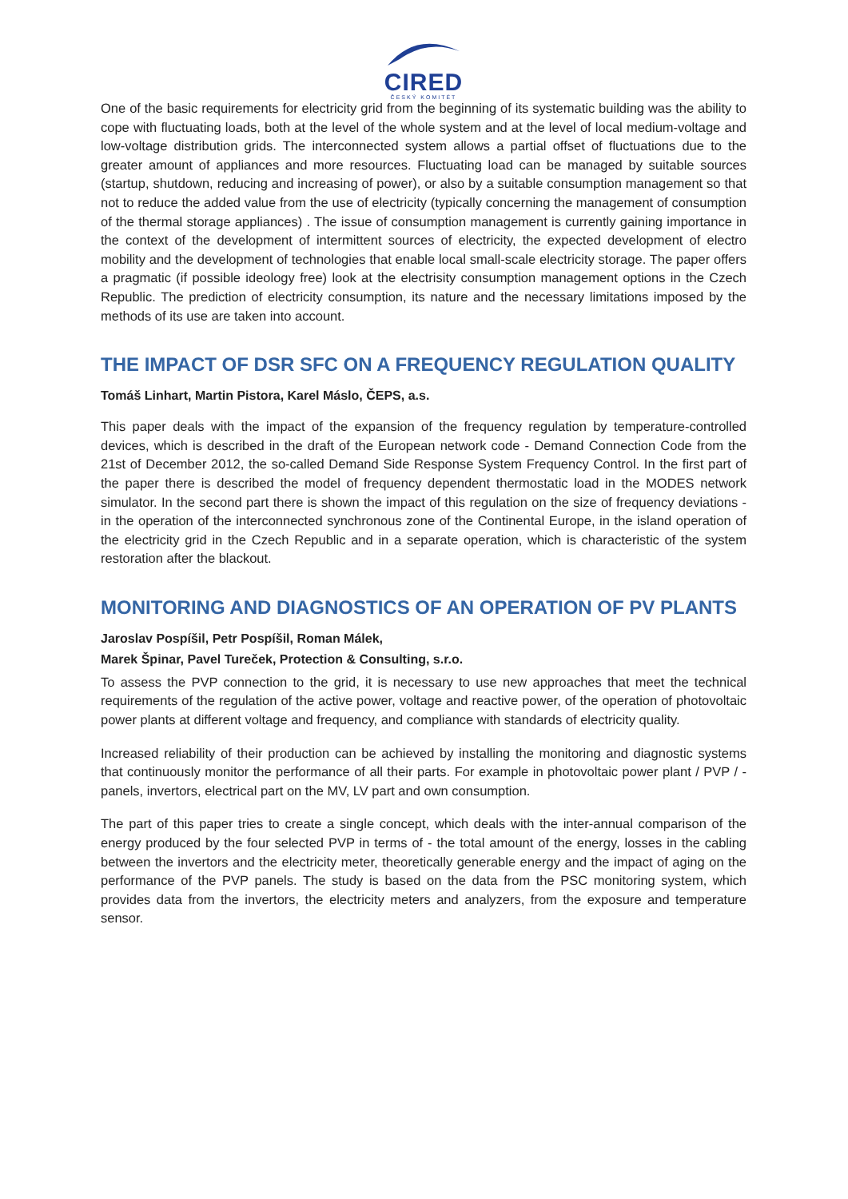CIRED
ČESKÝ KOMITÉT
One of the basic requirements for electricity grid from the beginning of its systematic building was the ability to cope with fluctuating loads, both at the level of the whole system and at the level of local medium-voltage and low-voltage distribution grids. The interconnected system allows a partial offset of fluctuations due to the greater amount of appliances and more resources. Fluctuating load can be managed by suitable sources (startup, shutdown, reducing and increasing of power), or also by a suitable consumption management so that not to reduce the added value from the use of electricity (typically concerning the management of consumption of the thermal storage appliances) . The issue of consumption management is currently gaining importance in the context of the development of intermittent sources of electricity, the expected development of electro mobility and the development of technologies that enable local small-scale electricity storage. The paper offers a pragmatic (if possible ideology free) look at the electrisity consumption management options in the Czech Republic. The prediction of electricity consumption, its nature and the necessary limitations imposed by the methods of its use are taken into account.
THE IMPACT OF DSR SFC ON A FREQUENCY REGULATION QUALITY
Tomáš Linhart, Martin Pistora, Karel Máslo, ČEPS, a.s.
This paper deals with the impact of the expansion of the frequency regulation by temperature-controlled devices, which is described in the draft of the European network code - Demand Connection Code from the 21st of December 2012, the so-called Demand Side Response System Frequency Control. In the first part of the paper there is described the model of frequency dependent thermostatic load in the MODES network simulator. In the second part there is shown the impact of this regulation on the size of frequency deviations - in the operation of the interconnected synchronous zone of the Continental Europe, in the island operation of the electricity grid in the Czech Republic and in a separate operation, which is characteristic of the system restoration after the blackout.
MONITORING AND DIAGNOSTICS OF AN OPERATION OF PV PLANTS
Jaroslav Pospíšil, Petr Pospíšil, Roman Málek,
Marek Špinar, Pavel Tureček, Protection & Consulting, s.r.o.
To assess the PVP connection to the grid, it is necessary to use new approaches that meet the technical requirements of the regulation of the active power, voltage and reactive power, of the operation of photovoltaic power plants at different voltage and frequency, and compliance with standards of electricity quality.
Increased reliability of their production can be achieved by installing the monitoring and diagnostic systems that continuously monitor the performance of all their parts. For example in photovoltaic power plant / PVP / - panels, invertors, electrical part on the MV, LV part and own consumption.
The part of this paper tries to create a single concept, which deals with the inter-annual comparison of the energy produced by the four selected PVP in terms of - the total amount of the energy, losses in the cabling between the invertors and the electricity meter, theoretically generable energy and the impact of aging on the performance of the PVP panels. The study is based on the data from the PSC monitoring system, which provides data from the invertors, the electricity meters and analyzers, from the exposure and temperature sensor.